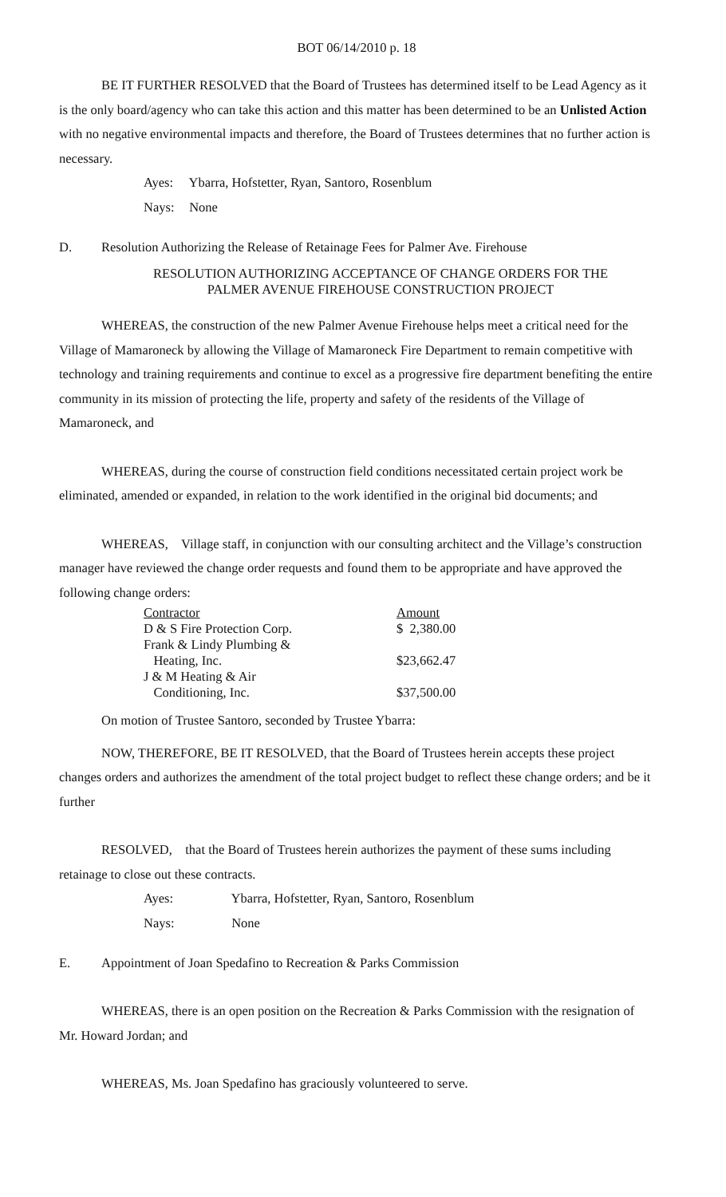BOT 06/14/2010 p. 18
BE IT FURTHER RESOLVED that the Board of Trustees has determined itself to be Lead Agency as it is the only board/agency who can take this action and this matter has been determined to be an Unlisted Action with no negative environmental impacts and therefore, the Board of Trustees determines that no further action is necessary.
Ayes: Ybarra, Hofstetter, Ryan, Santoro, Rosenblum
Nays: None
D. Resolution Authorizing the Release of Retainage Fees for Palmer Ave. Firehouse
RESOLUTION AUTHORIZING ACCEPTANCE OF CHANGE ORDERS FOR THE
PALMER AVENUE FIREHOUSE CONSTRUCTION PROJECT
WHEREAS, the construction of the new Palmer Avenue Firehouse helps meet a critical need for the Village of Mamaroneck by allowing the Village of Mamaroneck Fire Department to remain competitive with technology and training requirements and continue to excel as a progressive fire department benefiting the entire community in its mission of protecting the life, property and safety of the residents of the Village of Mamaroneck, and
WHEREAS, during the course of construction field conditions necessitated certain project work be eliminated, amended or expanded, in relation to the work identified in the original bid documents; and
WHEREAS, Village staff, in conjunction with our consulting architect and the Village’s construction manager have reviewed the change order requests and found them to be appropriate and have approved the following change orders:
| Contractor | Amount |
| --- | --- |
| D & S Fire Protection Corp. | $ 2,380.00 |
| Frank & Lindy Plumbing & Heating, Inc. | $23,662.47 |
| J & M Heating & Air Conditioning, Inc. | $37,500.00 |
On motion of Trustee Santoro, seconded by Trustee Ybarra:
NOW, THEREFORE, BE IT RESOLVED, that the Board of Trustees herein accepts these project changes orders and authorizes the amendment of the total project budget to reflect these change orders; and be it further
RESOLVED, that the Board of Trustees herein authorizes the payment of these sums including retainage to close out these contracts.
Ayes: Ybarra, Hofstetter, Ryan, Santoro, Rosenblum
Nays: None
E. Appointment of Joan Spedafino to Recreation & Parks Commission
WHEREAS, there is an open position on the Recreation & Parks Commission with the resignation of Mr. Howard Jordan; and
WHEREAS, Ms. Joan Spedafino has graciously volunteered to serve.